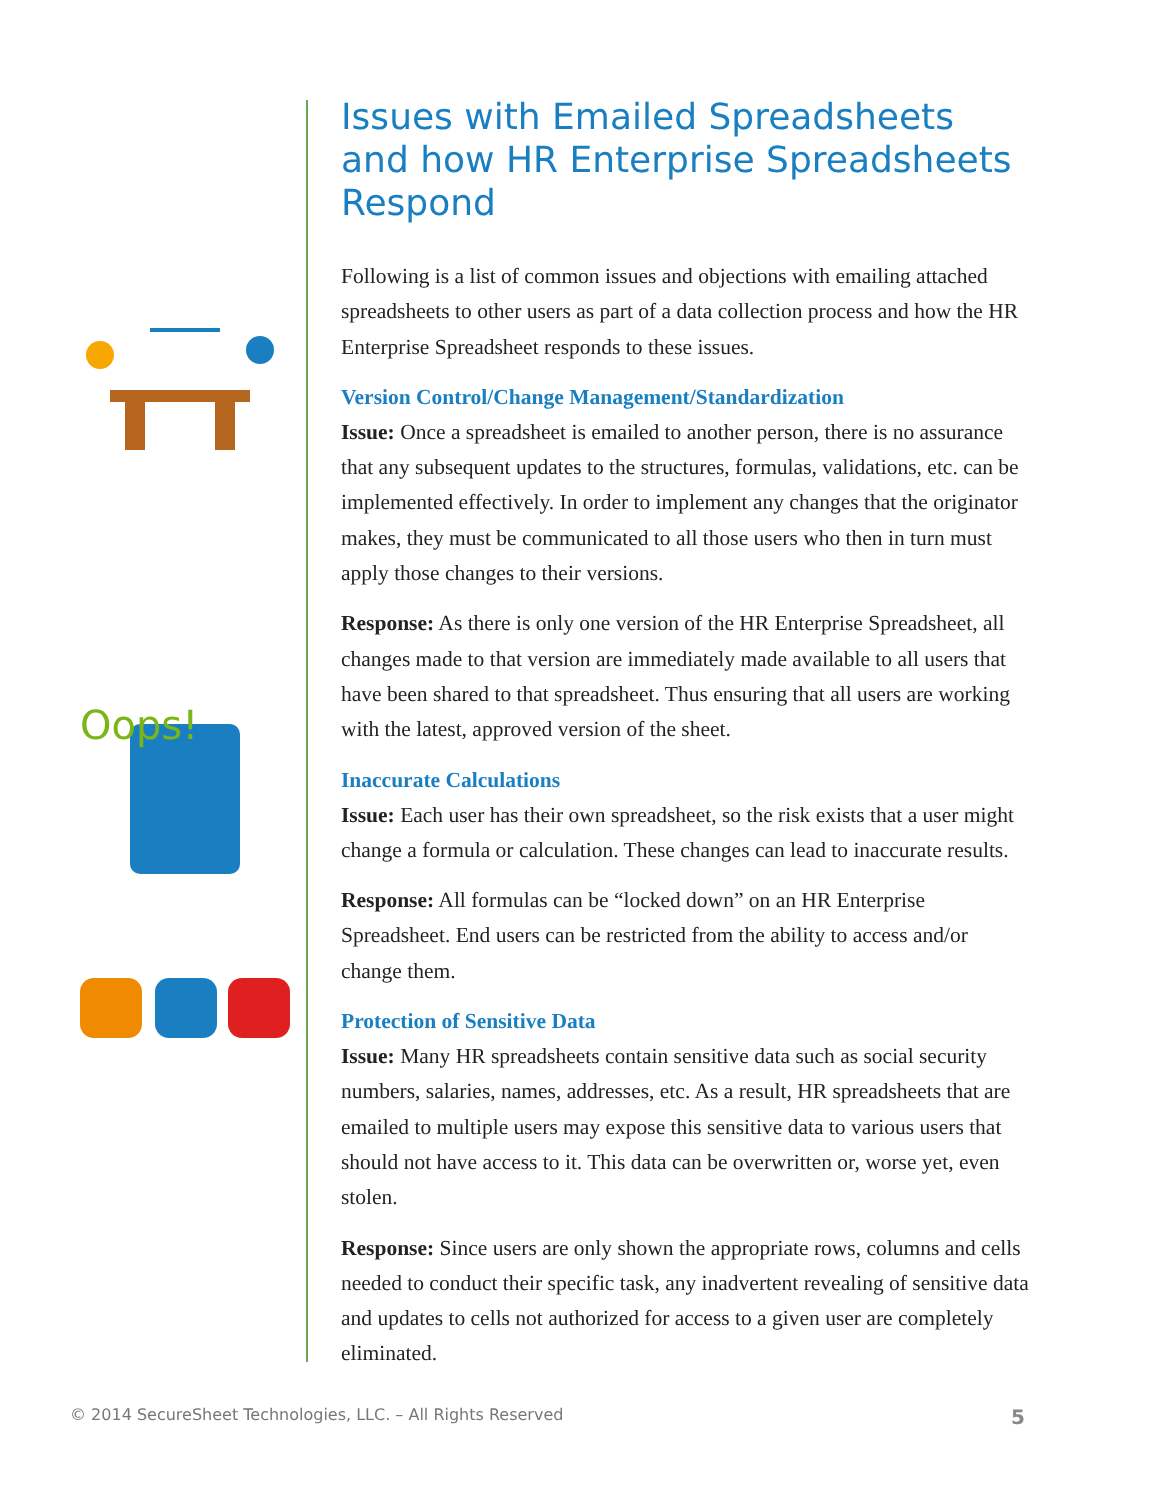Oops!
Issues with Emailed Spreadsheets and how HR Enterprise Spreadsheets Respond
Following is a list of common issues and objections with emailing attached spreadsheets to other users as part of a data collection process and how the HR Enterprise Spreadsheet responds to these issues.
Version Control/Change Management/Standardization
Issue: Once a spreadsheet is emailed to another person, there is no assurance that any subsequent updates to the structures, formulas, validations, etc. can be implemented effectively. In order to implement any changes that the originator makes, they must be communicated to all those users who then in turn must apply those changes to their versions.
Response: As there is only one version of the HR Enterprise Spreadsheet, all changes made to that version are immediately made available to all users that have been shared to that spreadsheet. Thus ensuring that all users are working with the latest, approved version of the sheet.
Inaccurate Calculations
Issue: Each user has their own spreadsheet, so the risk exists that a user might change a formula or calculation. These changes can lead to inaccurate results.
Response: All formulas can be “locked down” on an HR Enterprise Spreadsheet. End users can be restricted from the ability to access and/or change them.
Protection of Sensitive Data
Issue: Many HR spreadsheets contain sensitive data such as social security numbers, salaries, names, addresses, etc. As a result, HR spreadsheets that are emailed to multiple users may expose this sensitive data to various users that should not have access to it. This data can be overwritten or, worse yet, even stolen.
Response: Since users are only shown the appropriate rows, columns and cells needed to conduct their specific task, any inadvertent revealing of sensitive data and updates to cells not authorized for access to a given user are completely eliminated.
© 2014 SecureSheet Technologies, LLC. – All Rights Reserved 5